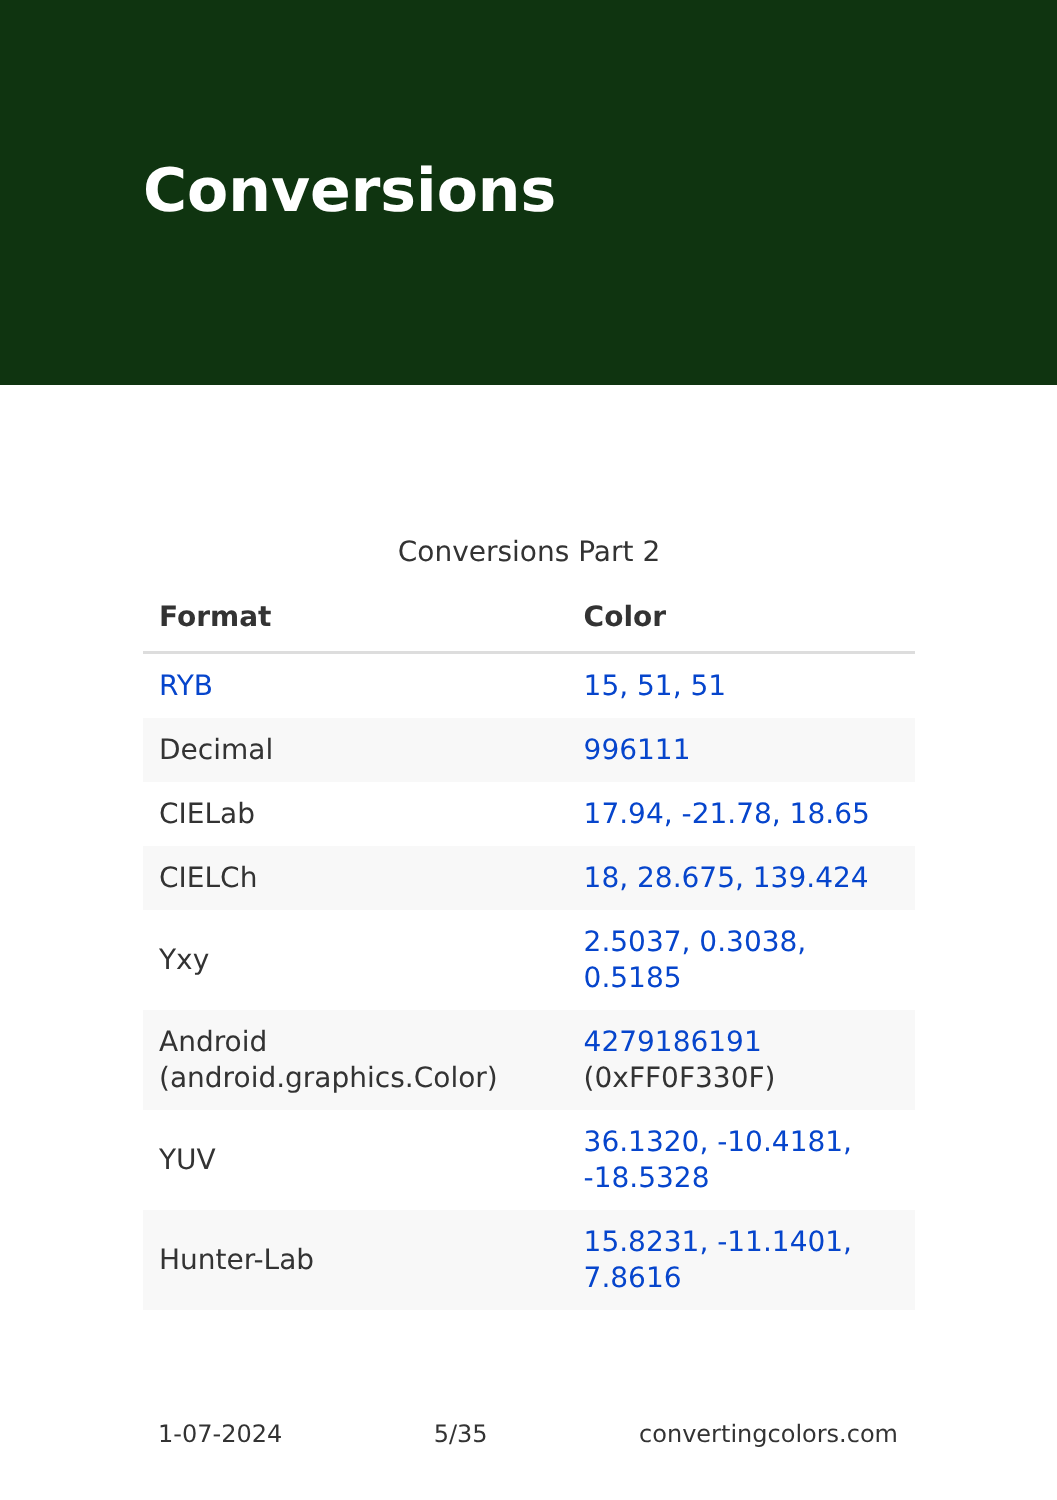Conversions
Conversions Part 2
| Format | Color |
| --- | --- |
| RYB | 15, 51, 51 |
| Decimal | 996111 |
| CIELab | 17.94, -21.78, 18.65 |
| CIELCh | 18, 28.675, 139.424 |
| Yxy | 2.5037, 0.3038, 0.5185 |
| Android (android.graphics.Color) | 4279186191 (0xFF0F330F) |
| YUV | 36.1320, -10.4181, -18.5328 |
| Hunter-Lab | 15.8231, -11.1401, 7.8616 |
1-07-2024 5/35 convertingcolors.com